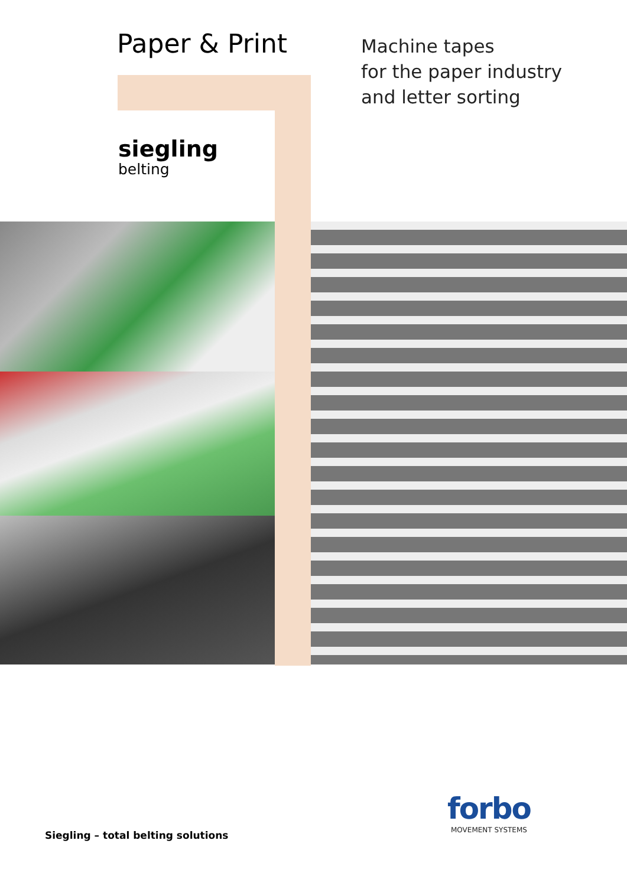Paper & Print
siegling
belting
Machine tapes
for the paper industry
and letter sorting
Siegling – total belting solutions
forbo
MOVEMENT SYSTEMS